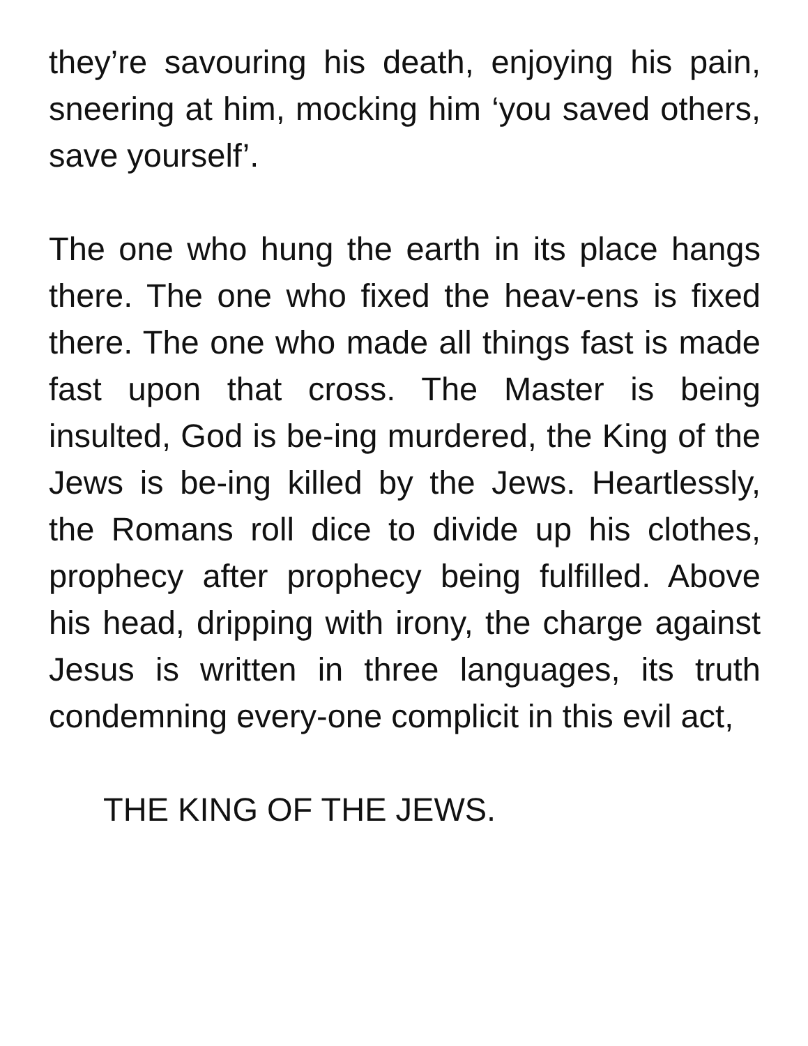they’re savouring his death, enjoying his pain, sneering at him, mocking him ‘you saved others, save yourself’.
The one who hung the earth in its place hangs there. The one who fixed the heav-ens is fixed there. The one who made all things fast is made fast upon that cross. The Master is being insulted, God is be-ing murdered, the King of the Jews is be-ing killed by the Jews. Heartlessly, the Romans roll dice to divide up his clothes, prophecy after prophecy being fulfilled. Above his head, dripping with irony, the charge against Jesus is written in three languages, its truth condemning every-one complicit in this evil act,
THE KING OF THE JEWS.